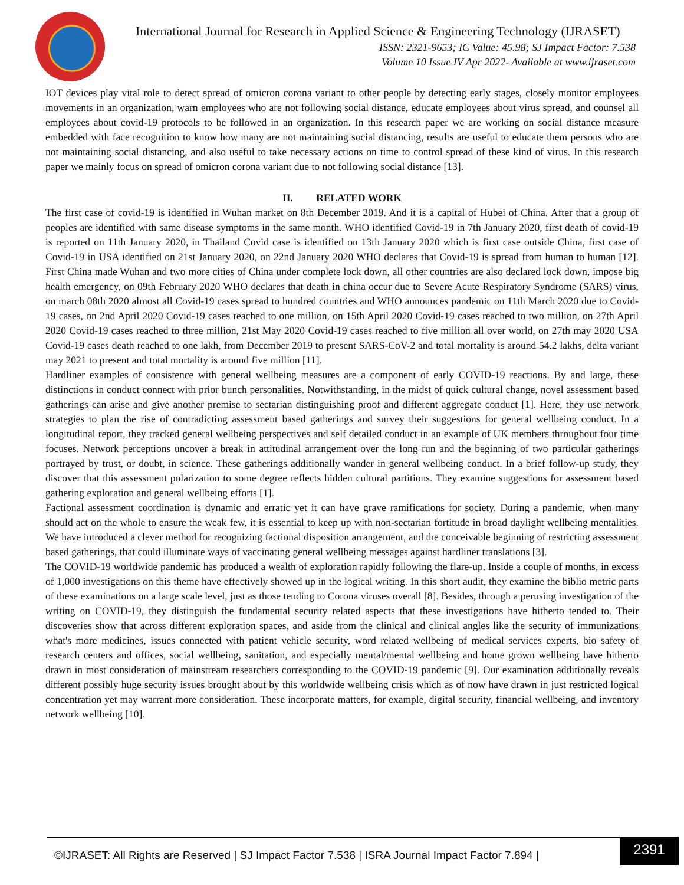International Journal for Research in Applied Science & Engineering Technology (IJRASET)
ISSN: 2321-9653; IC Value: 45.98; SJ Impact Factor: 7.538
Volume 10 Issue IV Apr 2022- Available at www.ijraset.com
IOT devices play vital role to detect spread of omicron corona variant to other people by detecting early stages, closely monitor employees movements in an organization, warn employees who are not following social distance, educate employees about virus spread, and counsel all employees about covid-19 protocols to be followed in an organization. In this research paper we are working on social distance measure embedded with face recognition to know how many are not maintaining social distancing, results are useful to educate them persons who are not maintaining social distancing, and also useful to take necessary actions on time to control spread of these kind of virus. In this research paper we mainly focus on spread of omicron corona variant due to not following social distance [13].
II. RELATED WORK
The first case of covid-19 is identified in Wuhan market on 8th December 2019. And it is a capital of Hubei of China. After that a group of peoples are identified with same disease symptoms in the same month. WHO identified Covid-19 in 7th January 2020, first death of covid-19 is reported on 11th January 2020, in Thailand Covid case is identified on 13th January 2020 which is first case outside China, first case of Covid-19 in USA identified on 21st January 2020, on 22nd January 2020 WHO declares that Covid-19 is spread from human to human [12]. First China made Wuhan and two more cities of China under complete lock down, all other countries are also declared lock down, impose big health emergency, on 09th February 2020 WHO declares that death in china occur due to Severe Acute Respiratory Syndrome (SARS) virus, on march 08th 2020 almost all Covid-19 cases spread to hundred countries and WHO announces pandemic on 11th March 2020 due to Covid-19 cases, on 2nd April 2020 Covid-19 cases reached to one million, on 15th April 2020 Covid-19 cases reached to two million, on 27th April 2020 Covid-19 cases reached to three million, 21st May 2020 Covid-19 cases reached to five million all over world, on 27th may 2020 USA Covid-19 cases death reached to one lakh, from December 2019 to present SARS-CoV-2 and total mortality is around 54.2 lakhs, delta variant may 2021 to present and total mortality is around five million [11].
Hardliner examples of consistence with general wellbeing measures are a component of early COVID-19 reactions. By and large, these distinctions in conduct connect with prior bunch personalities. Notwithstanding, in the midst of quick cultural change, novel assessment based gatherings can arise and give another premise to sectarian distinguishing proof and different aggregate conduct [1]. Here, they use network strategies to plan the rise of contradicting assessment based gatherings and survey their suggestions for general wellbeing conduct. In a longitudinal report, they tracked general wellbeing perspectives and self detailed conduct in an example of UK members throughout four time focuses. Network perceptions uncover a break in attitudinal arrangement over the long run and the beginning of two particular gatherings portrayed by trust, or doubt, in science. These gatherings additionally wander in general wellbeing conduct. In a brief follow-up study, they discover that this assessment polarization to some degree reflects hidden cultural partitions. They examine suggestions for assessment based gathering exploration and general wellbeing efforts [1].
Factional assessment coordination is dynamic and erratic yet it can have grave ramifications for society. During a pandemic, when many should act on the whole to ensure the weak few, it is essential to keep up with non-sectarian fortitude in broad daylight wellbeing mentalities. We have introduced a clever method for recognizing factional disposition arrangement, and the conceivable beginning of restricting assessment based gatherings, that could illuminate ways of vaccinating general wellbeing messages against hardliner translations [3].
The COVID-19 worldwide pandemic has produced a wealth of exploration rapidly following the flare-up. Inside a couple of months, in excess of 1,000 investigations on this theme have effectively showed up in the logical writing. In this short audit, they examine the biblio metric parts of these examinations on a large scale level, just as those tending to Corona viruses overall [8]. Besides, through a perusing investigation of the writing on COVID-19, they distinguish the fundamental security related aspects that these investigations have hitherto tended to. Their discoveries show that across different exploration spaces, and aside from the clinical and clinical angles like the security of immunizations what's more medicines, issues connected with patient vehicle security, word related wellbeing of medical services experts, bio safety of research centers and offices, social wellbeing, sanitation, and especially mental/mental wellbeing and home grown wellbeing have hitherto drawn in most consideration of mainstream researchers corresponding to the COVID-19 pandemic [9]. Our examination additionally reveals different possibly huge security issues brought about by this worldwide wellbeing crisis which as of now have drawn in just restricted logical concentration yet may warrant more consideration. These incorporate matters, for example, digital security, financial wellbeing, and inventory network wellbeing [10].
©IJRASET: All Rights are Reserved | SJ Impact Factor 7.538 | ISRA Journal Impact Factor 7.894 |
2391